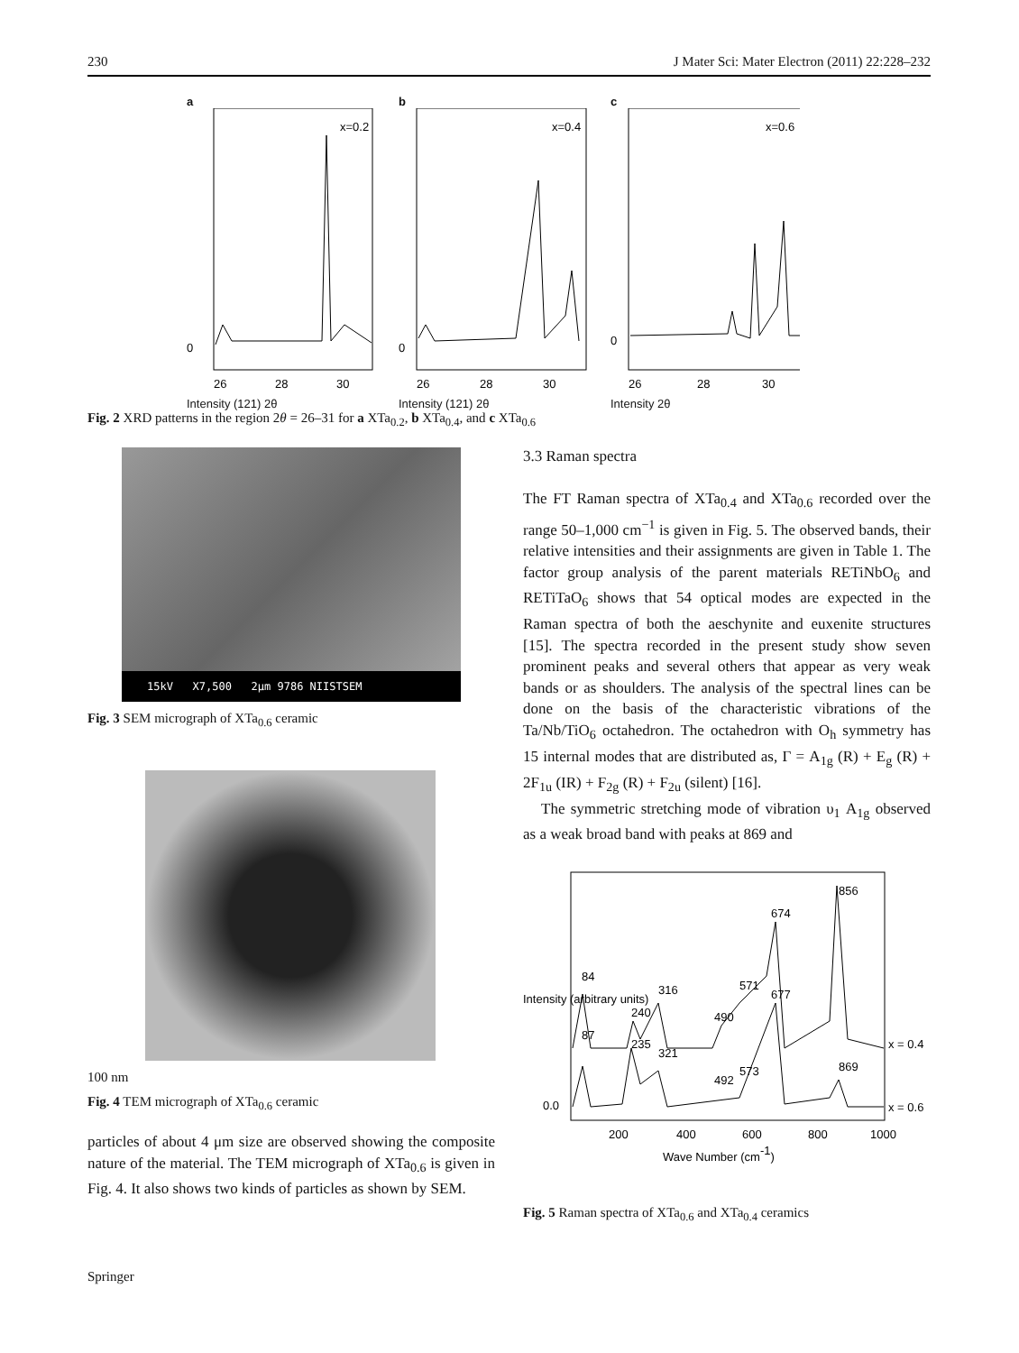230 J Mater Sci: Mater Electron (2011) 22:228–232
a
x=0.2
0
26
28
30
Intensity (121) 2θ
b
x=0.4
0
26
28
30
Intensity (121) 2θ
c
x=0.6
0
26
28
30
Intensity 2θ
Fig. 2 XRD patterns in the region 2θ = 26–31 for a XTa<sub>0.2</sub>, b XTa<sub>0.4</sub>, and c XTa<sub>0.6</sub>
15kV X7,500 2μm 9786 NIISTSEM
Fig. 3 SEM micrograph of XTa<sub>0.6</sub> ceramic
100 nm
Fig. 4 TEM micrograph of XTa<sub>0.6</sub> ceramic
particles of about 4 μm size are observed showing the composite nature of the material. The TEM micrograph of XTa<sub>0.6</sub> is given in Fig. 4. It also shows two kinds of particles as shown by SEM.
3.3 Raman spectra
The FT Raman spectra of XTa<sub>0.4</sub> and XTa<sub>0.6</sub> recorded over the range 50–1,000 cm<sup>−1</sup> is given in Fig. 5. The observed bands, their relative intensities and their assignments are given in Table 1. The factor group analysis of the parent materials RETiNbO<sub>6</sub> and RETiTaO<sub>6</sub> shows that 54 optical modes are expected in the Raman spectra of both the aeschynite and euxenite structures [15]. The spectra recorded in the present study show seven prominent peaks and several others that appear as very weak bands or as shoulders. The analysis of the spectral lines can be done on the basis of the characteristic vibrations of the Ta/Nb/TiO<sub>6</sub> octahedron. The octahedron with O<sub>h</sub> symmetry has 15 internal modes that are distributed as, Γ = A<sub>1g</sub> (R) + E<sub>g</sub> (R) + 2F<sub>1u</sub> (IR) + F<sub>2g</sub> (R) + F<sub>2u</sub> (silent) [16].
The symmetric stretching mode of vibration υ<sub>1</sub> A<sub>1g</sub> observed as a weak broad band with peaks at 869 and
84
87
240
235
316
321
490
492
571
573
674
677
856
869
x = 0.4
x = 0.6
0.0
200
400
600
800
1000
Wave Number (cm-1)
Intensity (arbitrary units)
Fig. 5 Raman spectra of XTa<sub>0.6</sub> and XTa<sub>0.4</sub> ceramics
Springer